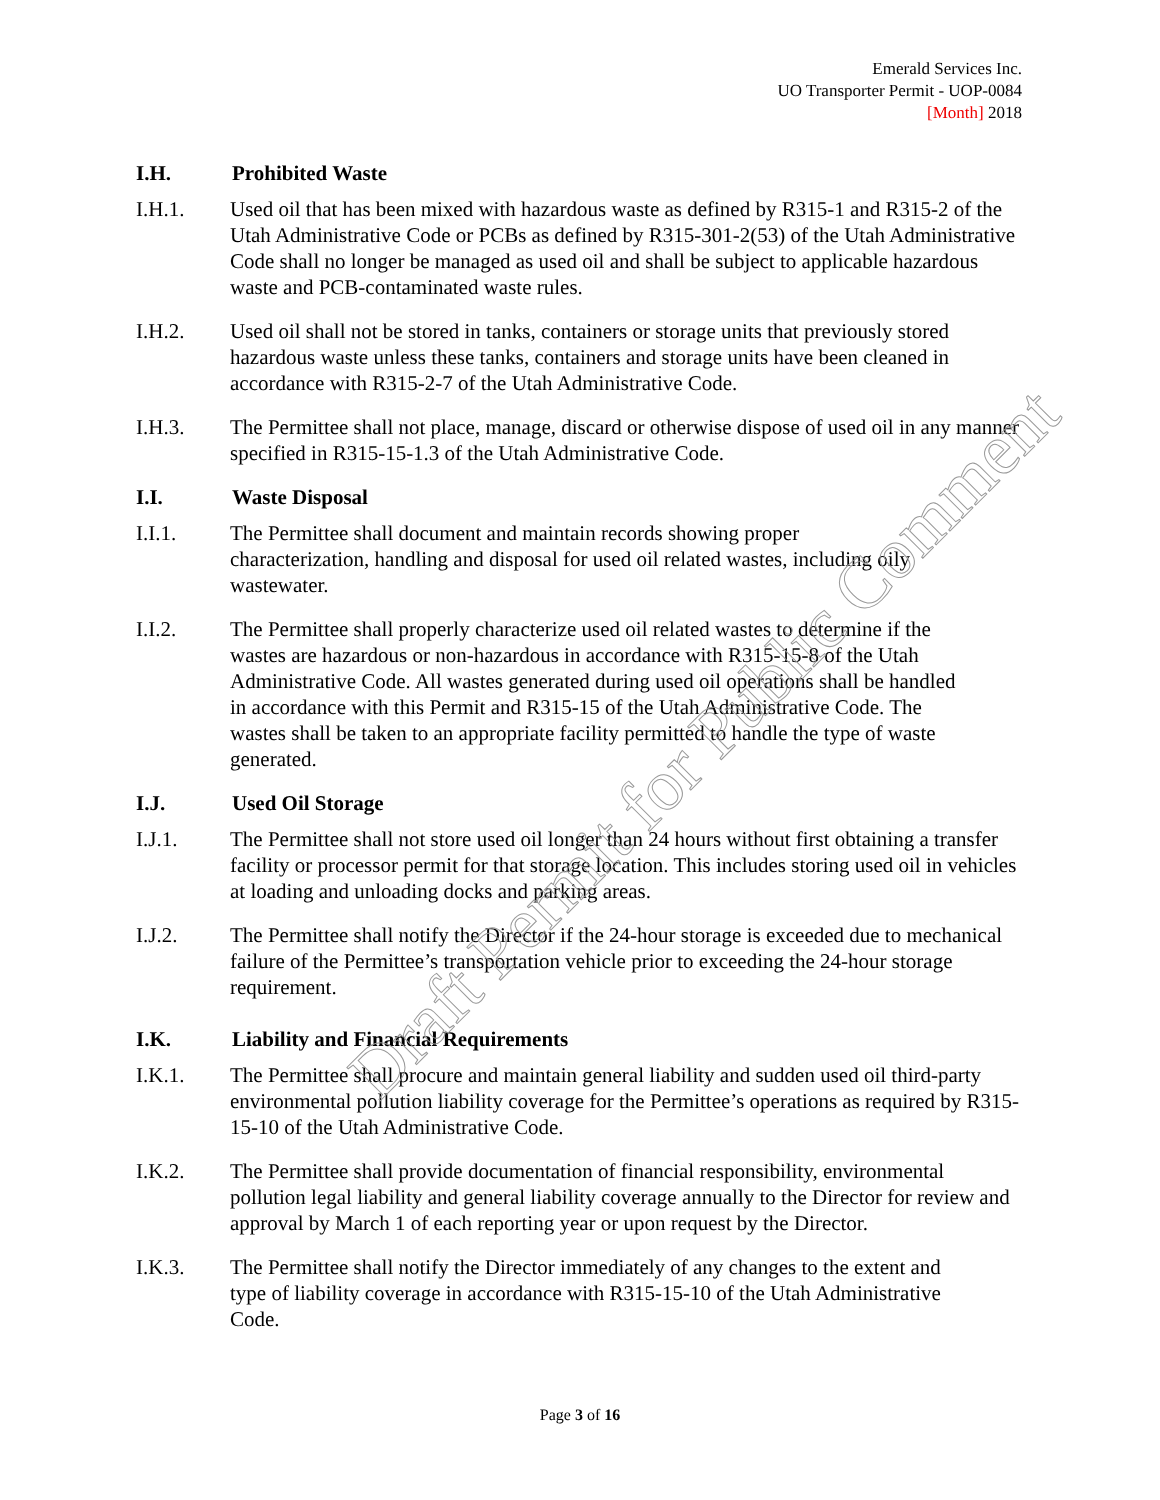Emerald Services Inc.
UO Transporter Permit - UOP-0084
[Month] 2018
I.H. Prohibited Waste
I.H.1. Used oil that has been mixed with hazardous waste as defined by R315-1 and R315-2 of the Utah Administrative Code or PCBs as defined by R315-301-2(53) of the Utah Administrative Code shall no longer be managed as used oil and shall be subject to applicable hazardous waste and PCB-contaminated waste rules.
I.H.2. Used oil shall not be stored in tanks, containers or storage units that previously stored hazardous waste unless these tanks, containers and storage units have been cleaned in accordance with R315-2-7 of the Utah Administrative Code.
I.H.3. The Permittee shall not place, manage, discard or otherwise dispose of used oil in any manner specified in R315-15-1.3 of the Utah Administrative Code.
I.I. Waste Disposal
I.I.1. The Permittee shall document and maintain records showing proper characterization, handling and disposal for used oil related wastes, including oily wastewater.
I.I.2. The Permittee shall properly characterize used oil related wastes to determine if the wastes are hazardous or non-hazardous in accordance with R315-15-8 of the Utah Administrative Code. All wastes generated during used oil operations shall be handled in accordance with this Permit and R315-15 of the Utah Administrative Code. The wastes shall be taken to an appropriate facility permitted to handle the type of waste generated.
I.J. Used Oil Storage
I.J.1. The Permittee shall not store used oil longer than 24 hours without first obtaining a transfer facility or processor permit for that storage location. This includes storing used oil in vehicles at loading and unloading docks and parking areas.
I.J.2. The Permittee shall notify the Director if the 24-hour storage is exceeded due to mechanical failure of the Permittee’s transportation vehicle prior to exceeding the 24-hour storage requirement.
I.K. Liability and Financial Requirements
I.K.1. The Permittee shall procure and maintain general liability and sudden used oil third-party environmental pollution liability coverage for the Permittee’s operations as required by R315-15-10 of the Utah Administrative Code.
I.K.2. The Permittee shall provide documentation of financial responsibility, environmental pollution legal liability and general liability coverage annually to the Director for review and approval by March 1 of each reporting year or upon request by the Director.
I.K.3. The Permittee shall notify the Director immediately of any changes to the extent and type of liability coverage in accordance with R315-15-10 of the Utah Administrative Code.
Draft Permit for Public Comment
Page 3 of 16